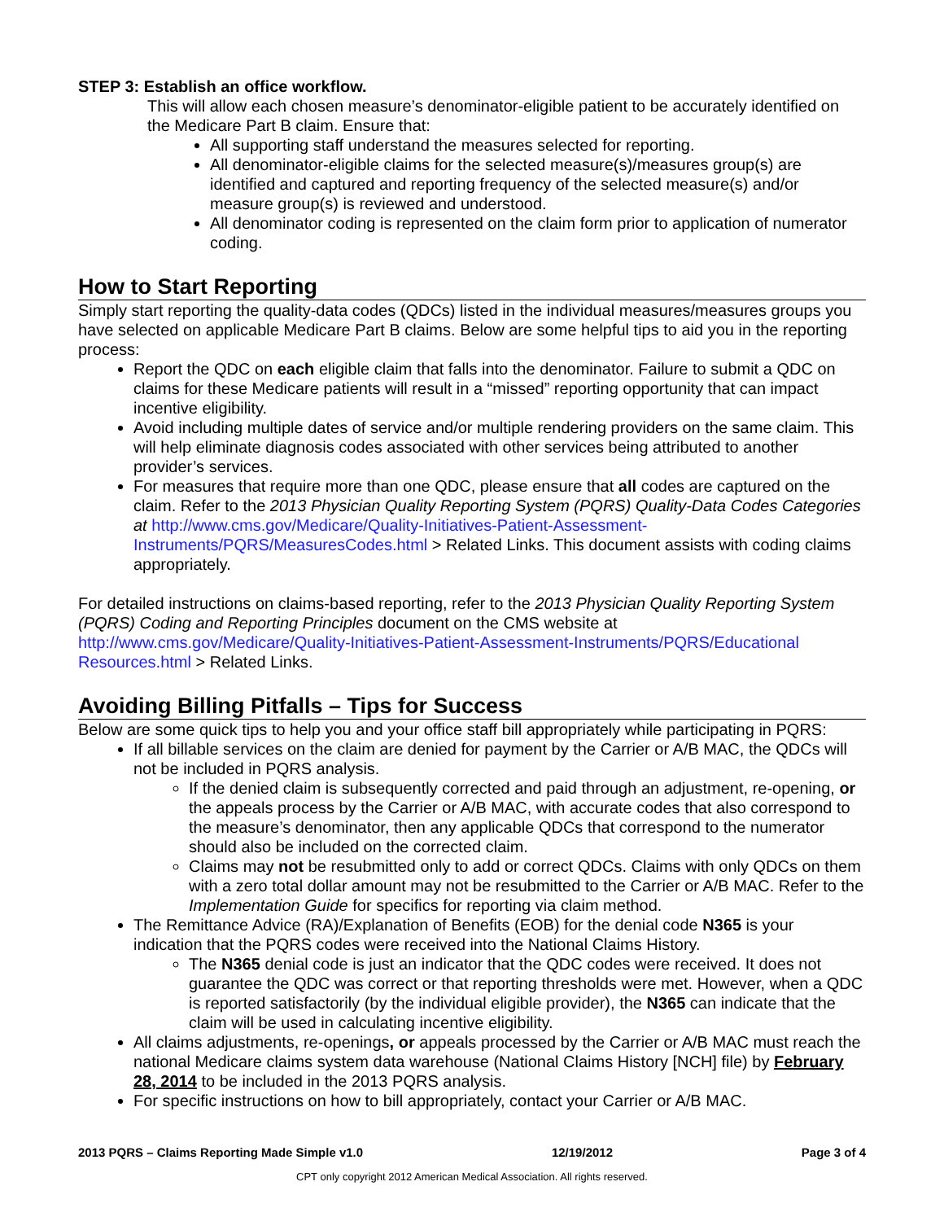STEP 3: Establish an office workflow.
This will allow each chosen measure’s denominator-eligible patient to be accurately identified on the Medicare Part B claim. Ensure that:
All supporting staff understand the measures selected for reporting.
All denominator-eligible claims for the selected measure(s)/measures group(s) are identified and captured and reporting frequency of the selected measure(s) and/or measure group(s) is reviewed and understood.
All denominator coding is represented on the claim form prior to application of numerator coding.
How to Start Reporting
Simply start reporting the quality-data codes (QDCs) listed in the individual measures/measures groups you have selected on applicable Medicare Part B claims. Below are some helpful tips to aid you in the reporting process:
Report the QDC on each eligible claim that falls into the denominator. Failure to submit a QDC on claims for these Medicare patients will result in a “missed” reporting opportunity that can impact incentive eligibility.
Avoid including multiple dates of service and/or multiple rendering providers on the same claim. This will help eliminate diagnosis codes associated with other services being attributed to another provider’s services.
For measures that require more than one QDC, please ensure that all codes are captured on the claim. Refer to the 2013 Physician Quality Reporting System (PQRS) Quality-Data Codes Categories at http://www.cms.gov/Medicare/Quality-Initiatives-Patient-Assessment-Instruments/PQRS/MeasuresCodes.html > Related Links. This document assists with coding claims appropriately.
For detailed instructions on claims-based reporting, refer to the 2013 Physician Quality Reporting System (PQRS) Coding and Reporting Principles document on the CMS website at http://www.cms.gov/Medicare/Quality-Initiatives-Patient-Assessment-Instruments/PQRS/Educational Resources.html > Related Links.
Avoiding Billing Pitfalls – Tips for Success
Below are some quick tips to help you and your office staff bill appropriately while participating in PQRS:
If all billable services on the claim are denied for payment by the Carrier or A/B MAC, the QDCs will not be included in PQRS analysis.
If the denied claim is subsequently corrected and paid through an adjustment, re-opening, or the appeals process by the Carrier or A/B MAC, with accurate codes that also correspond to the measure’s denominator, then any applicable QDCs that correspond to the numerator should also be included on the corrected claim.
Claims may not be resubmitted only to add or correct QDCs. Claims with only QDCs on them with a zero total dollar amount may not be resubmitted to the Carrier or A/B MAC. Refer to the Implementation Guide for specifics for reporting via claim method.
The Remittance Advice (RA)/Explanation of Benefits (EOB) for the denial code N365 is your indication that the PQRS codes were received into the National Claims History.
The N365 denial code is just an indicator that the QDC codes were received. It does not guarantee the QDC was correct or that reporting thresholds were met. However, when a QDC is reported satisfactorily (by the individual eligible provider), the N365 can indicate that the claim will be used in calculating incentive eligibility.
All claims adjustments, re-openings, or appeals processed by the Carrier or A/B MAC must reach the national Medicare claims system data warehouse (National Claims History [NCH] file) by February 28, 2014 to be included in the 2013 PQRS analysis.
For specific instructions on how to bill appropriately, contact your Carrier or A/B MAC.
2013 PQRS – Claims Reporting Made Simple v1.0 12/19/2012 Page 3 of 4
CPT only copyright 2012 American Medical Association. All rights reserved.